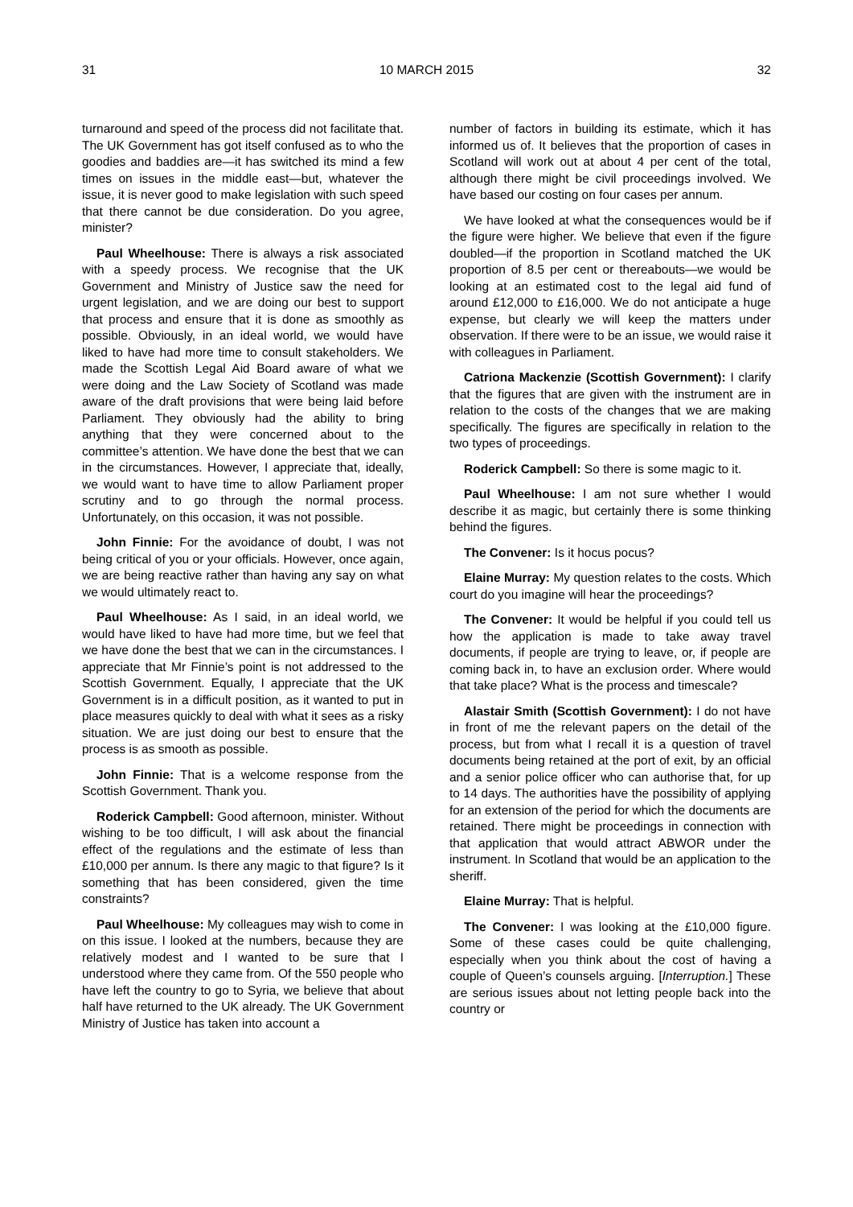31 10 MARCH 2015 32
turnaround and speed of the process did not facilitate that. The UK Government has got itself confused as to who the goodies and baddies are—it has switched its mind a few times on issues in the middle east—but, whatever the issue, it is never good to make legislation with such speed that there cannot be due consideration. Do you agree, minister?
Paul Wheelhouse: There is always a risk associated with a speedy process. We recognise that the UK Government and Ministry of Justice saw the need for urgent legislation, and we are doing our best to support that process and ensure that it is done as smoothly as possible. Obviously, in an ideal world, we would have liked to have had more time to consult stakeholders. We made the Scottish Legal Aid Board aware of what we were doing and the Law Society of Scotland was made aware of the draft provisions that were being laid before Parliament. They obviously had the ability to bring anything that they were concerned about to the committee’s attention. We have done the best that we can in the circumstances. However, I appreciate that, ideally, we would want to have time to allow Parliament proper scrutiny and to go through the normal process. Unfortunately, on this occasion, it was not possible.
John Finnie: For the avoidance of doubt, I was not being critical of you or your officials. However, once again, we are being reactive rather than having any say on what we would ultimately react to.
Paul Wheelhouse: As I said, in an ideal world, we would have liked to have had more time, but we feel that we have done the best that we can in the circumstances. I appreciate that Mr Finnie’s point is not addressed to the Scottish Government. Equally, I appreciate that the UK Government is in a difficult position, as it wanted to put in place measures quickly to deal with what it sees as a risky situation. We are just doing our best to ensure that the process is as smooth as possible.
John Finnie: That is a welcome response from the Scottish Government. Thank you.
Roderick Campbell: Good afternoon, minister. Without wishing to be too difficult, I will ask about the financial effect of the regulations and the estimate of less than £10,000 per annum. Is there any magic to that figure? Is it something that has been considered, given the time constraints?
Paul Wheelhouse: My colleagues may wish to come in on this issue. I looked at the numbers, because they are relatively modest and I wanted to be sure that I understood where they came from. Of the 550 people who have left the country to go to Syria, we believe that about half have returned to the UK already. The UK Government Ministry of Justice has taken into account a
number of factors in building its estimate, which it has informed us of. It believes that the proportion of cases in Scotland will work out at about 4 per cent of the total, although there might be civil proceedings involved. We have based our costing on four cases per annum.
We have looked at what the consequences would be if the figure were higher. We believe that even if the figure doubled—if the proportion in Scotland matched the UK proportion of 8.5 per cent or thereabouts—we would be looking at an estimated cost to the legal aid fund of around £12,000 to £16,000. We do not anticipate a huge expense, but clearly we will keep the matters under observation. If there were to be an issue, we would raise it with colleagues in Parliament.
Catriona Mackenzie (Scottish Government): I clarify that the figures that are given with the instrument are in relation to the costs of the changes that we are making specifically. The figures are specifically in relation to the two types of proceedings.
Roderick Campbell: So there is some magic to it.
Paul Wheelhouse: I am not sure whether I would describe it as magic, but certainly there is some thinking behind the figures.
The Convener: Is it hocus pocus?
Elaine Murray: My question relates to the costs. Which court do you imagine will hear the proceedings?
The Convener: It would be helpful if you could tell us how the application is made to take away travel documents, if people are trying to leave, or, if people are coming back in, to have an exclusion order. Where would that take place? What is the process and timescale?
Alastair Smith (Scottish Government): I do not have in front of me the relevant papers on the detail of the process, but from what I recall it is a question of travel documents being retained at the port of exit, by an official and a senior police officer who can authorise that, for up to 14 days. The authorities have the possibility of applying for an extension of the period for which the documents are retained. There might be proceedings in connection with that application that would attract ABWOR under the instrument. In Scotland that would be an application to the sheriff.
Elaine Murray: That is helpful.
The Convener: I was looking at the £10,000 figure. Some of these cases could be quite challenging, especially when you think about the cost of having a couple of Queen’s counsels arguing. [Interruption.] These are serious issues about not letting people back into the country or